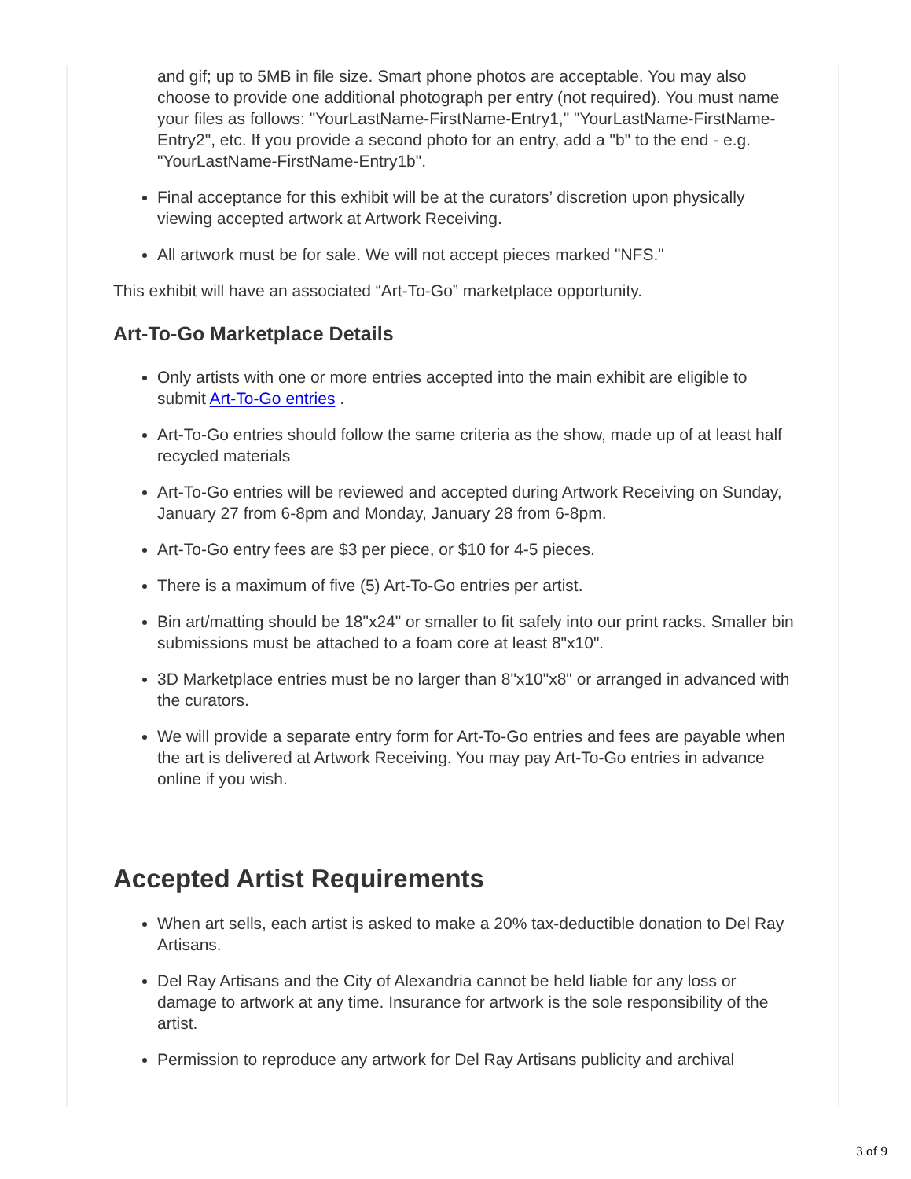and gif; up to 5MB in file size. Smart phone photos are acceptable. You may also choose to provide one additional photograph per entry (not required). You must name your files as follows: "YourLastName-FirstName-Entry1," "YourLastName-FirstName-Entry2", etc. If you provide a second photo for an entry, add a "b" to the end - e.g. "YourLastName-FirstName-Entry1b".
Final acceptance for this exhibit will be at the curators’ discretion upon physically viewing accepted artwork at Artwork Receiving.
All artwork must be for sale. We will not accept pieces marked "NFS."
This exhibit will have an associated “Art-To-Go” marketplace opportunity.
Art-To-Go Marketplace Details
Only artists with one or more entries accepted into the main exhibit are eligible to submit Art-To-Go entries .
Art-To-Go entries should follow the same criteria as the show, made up of at least half recycled materials
Art-To-Go entries will be reviewed and accepted during Artwork Receiving on Sunday, January 27 from 6-8pm and Monday, January 28 from 6-8pm.
Art-To-Go entry fees are $3 per piece, or $10 for 4-5 pieces.
There is a maximum of five (5) Art-To-Go entries per artist.
Bin art/matting should be 18"x24" or smaller to fit safely into our print racks. Smaller bin submissions must be attached to a foam core at least 8"x10".
3D Marketplace entries must be no larger than 8"x10"x8" or arranged in advanced with the curators.
We will provide a separate entry form for Art-To-Go entries and fees are payable when the art is delivered at Artwork Receiving. You may pay Art-To-Go entries in advance online if you wish.
Accepted Artist Requirements
When art sells, each artist is asked to make a 20% tax-deductible donation to Del Ray Artisans.
Del Ray Artisans and the City of Alexandria cannot be held liable for any loss or damage to artwork at any time. Insurance for artwork is the sole responsibility of the artist.
Permission to reproduce any artwork for Del Ray Artisans publicity and archival
3 of 9